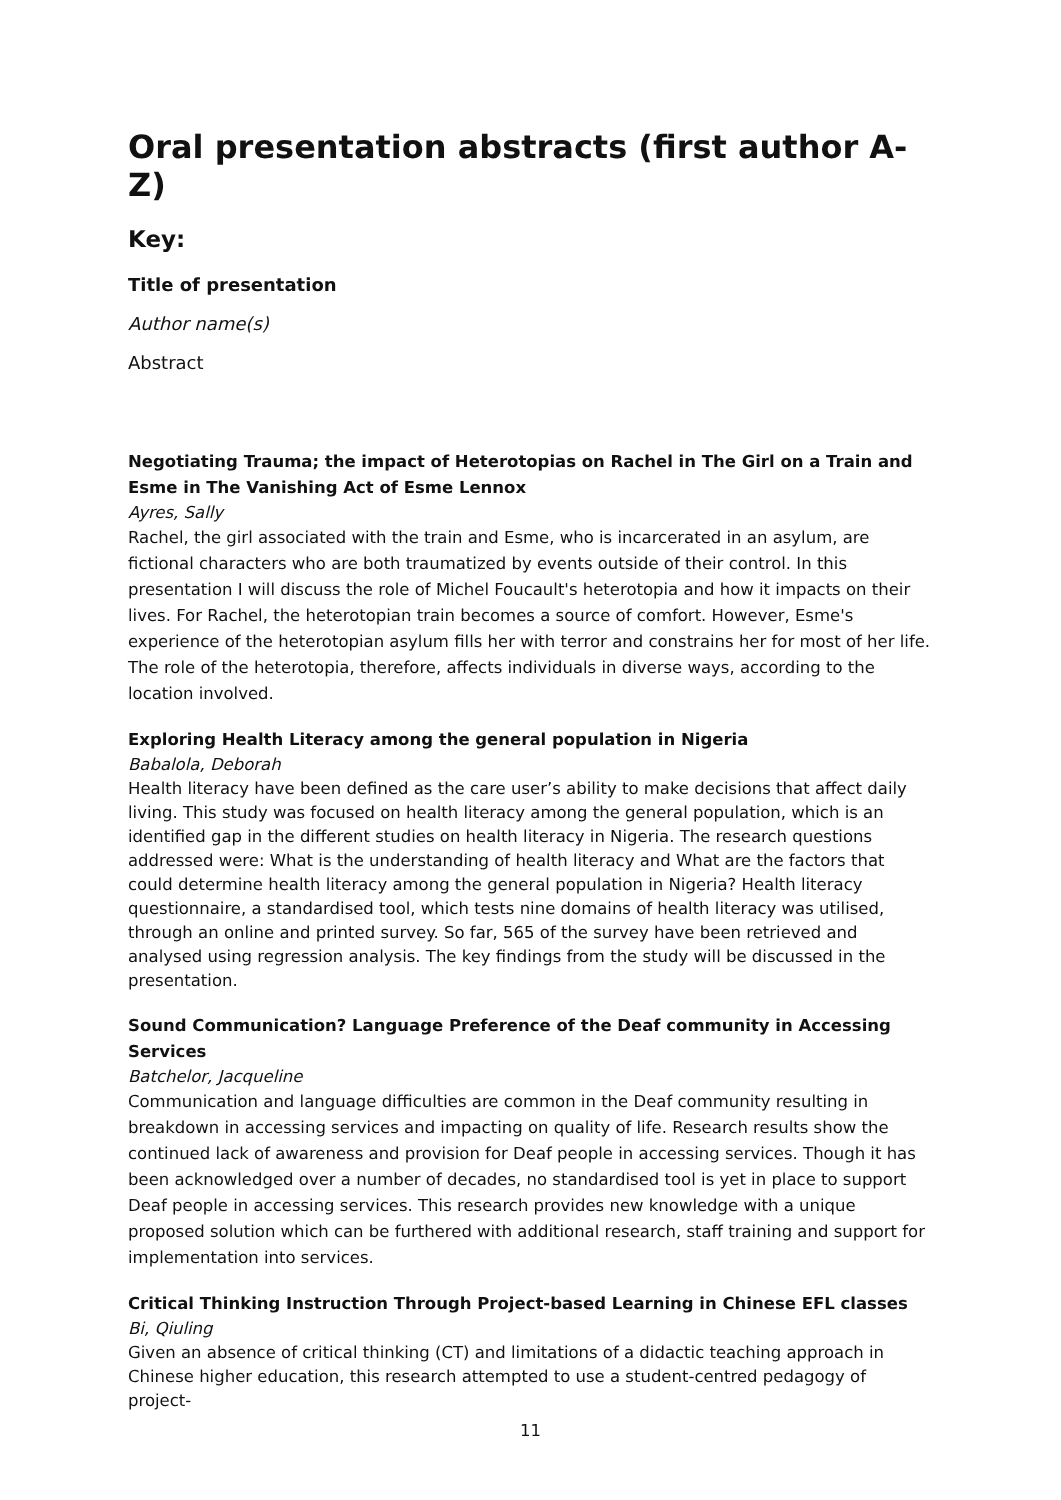Oral presentation abstracts (first author A-Z)
Key:
Title of presentation
Author name(s)
Abstract
Negotiating Trauma; the impact of Heterotopias on Rachel in The Girl on a Train and Esme in The Vanishing Act of Esme Lennox
Ayres, Sally
Rachel, the girl associated with the train and Esme, who is incarcerated in an asylum, are fictional characters who are both traumatized by events outside of their control. In this presentation I will discuss the role of Michel Foucault's heterotopia and how it impacts on their lives. For Rachel, the heterotopian train becomes a source of comfort. However, Esme's experience of the heterotopian asylum fills her with terror and constrains her for most of her life. The role of the heterotopia, therefore, affects individuals in diverse ways, according to the location involved.
Exploring Health Literacy among the general population in Nigeria
Babalola, Deborah
Health literacy have been defined as the care user’s ability to make decisions that affect daily living. This study was focused on health literacy among the general population, which is an identified gap in the different studies on health literacy in Nigeria. The research questions addressed were: What is the understanding of health literacy and What are the factors that could determine health literacy among the general population in Nigeria? Health literacy questionnaire, a standardised tool, which tests nine domains of health literacy was utilised, through an online and printed survey. So far, 565 of the survey have been retrieved and analysed using regression analysis. The key findings from the study will be discussed in the presentation.
Sound Communication? Language Preference of the Deaf community in Accessing Services
Batchelor, Jacqueline
Communication and language difficulties are common in the Deaf community resulting in breakdown in accessing services and impacting on quality of life. Research results show the continued lack of awareness and provision for Deaf people in accessing services. Though it has been acknowledged over a number of decades, no standardised tool is yet in place to support Deaf people in accessing services. This research provides new knowledge with a unique proposed solution which can be furthered with additional research, staff training and support for implementation into services.
Critical Thinking Instruction Through Project-based Learning in Chinese EFL classes
Bi, Qiuling
Given an absence of critical thinking (CT) and limitations of a didactic teaching approach in Chinese higher education, this research attempted to use a student-centred pedagogy of project-
11